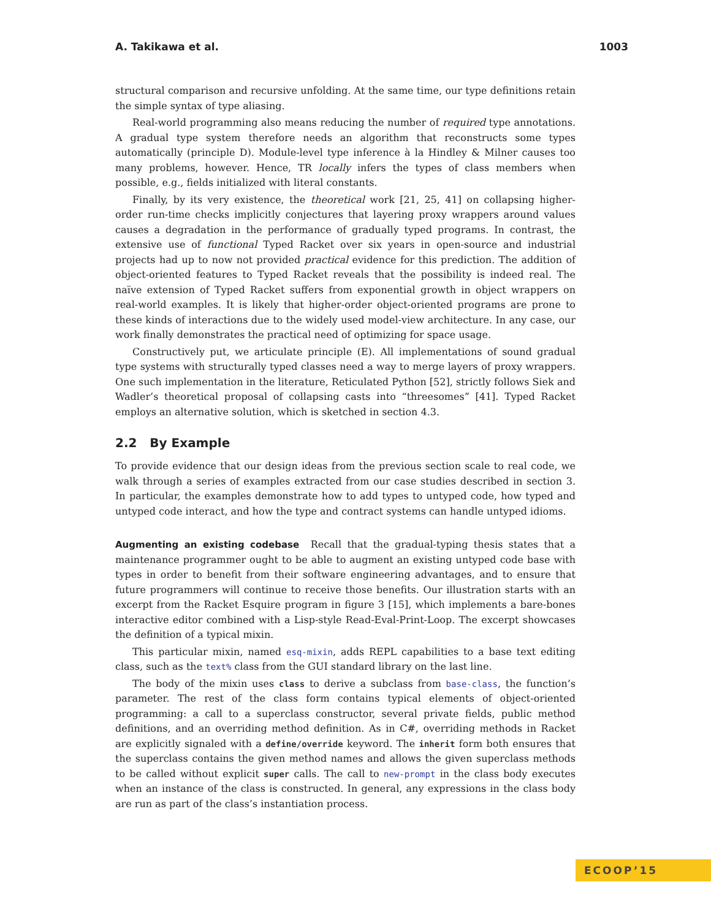A. Takikawa et al. 1003
structural comparison and recursive unfolding. At the same time, our type definitions retain the simple syntax of type aliasing.
Real-world programming also means reducing the number of required type annotations. A gradual type system therefore needs an algorithm that reconstructs some types automatically (principle D). Module-level type inference à la Hindley & Milner causes too many problems, however. Hence, TR locally infers the types of class members when possible, e.g., fields initialized with literal constants.
Finally, by its very existence, the theoretical work [21, 25, 41] on collapsing higher-order run-time checks implicitly conjectures that layering proxy wrappers around values causes a degradation in the performance of gradually typed programs. In contrast, the extensive use of functional Typed Racket over six years in open-source and industrial projects had up to now not provided practical evidence for this prediction. The addition of object-oriented features to Typed Racket reveals that the possibility is indeed real. The naïve extension of Typed Racket suffers from exponential growth in object wrappers on real-world examples. It is likely that higher-order object-oriented programs are prone to these kinds of interactions due to the widely used model-view architecture. In any case, our work finally demonstrates the practical need of optimizing for space usage.
Constructively put, we articulate principle (E). All implementations of sound gradual type systems with structurally typed classes need a way to merge layers of proxy wrappers. One such implementation in the literature, Reticulated Python [52], strictly follows Siek and Wadler’s theoretical proposal of collapsing casts into “threesomes” [41]. Typed Racket employs an alternative solution, which is sketched in section 4.3.
2.2 By Example
To provide evidence that our design ideas from the previous section scale to real code, we walk through a series of examples extracted from our case studies described in section 3. In particular, the examples demonstrate how to add types to untyped code, how typed and untyped code interact, and how the type and contract systems can handle untyped idioms.
Augmenting an existing codebase Recall that the gradual-typing thesis states that a maintenance programmer ought to be able to augment an existing untyped code base with types in order to benefit from their software engineering advantages, and to ensure that future programmers will continue to receive those benefits. Our illustration starts with an excerpt from the Racket Esquire program in figure 3 [15], which implements a bare-bones interactive editor combined with a Lisp-style Read-Eval-Print-Loop. The excerpt showcases the definition of a typical mixin.
This particular mixin, named esq-mixin, adds REPL capabilities to a base text editing class, such as the text% class from the GUI standard library on the last line.
The body of the mixin uses class to derive a subclass from base-class, the function’s parameter. The rest of the class form contains typical elements of object-oriented programming: a call to a superclass constructor, several private fields, public method definitions, and an overriding method definition. As in C#, overriding methods in Racket are explicitly signaled with a define/override keyword. The inherit form both ensures that the superclass contains the given method names and allows the given superclass methods to be called without explicit super calls. The call to new-prompt in the class body executes when an instance of the class is constructed. In general, any expressions in the class body are run as part of the class’s instantiation process.
ECOOP’15